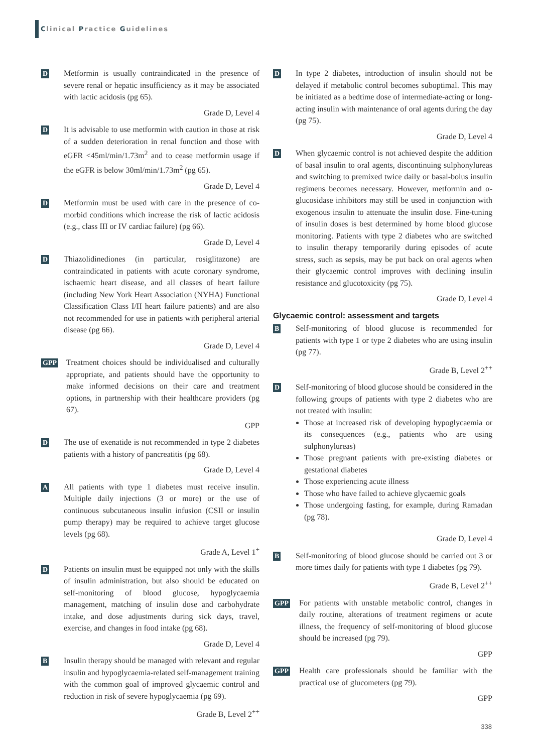Clinical Practice Guidelines
D
Metformin is usually contraindicated in the presence of severe renal or hepatic insufficiency as it may be associated with lactic acidosis (pg 65).
Grade D, Level 4
D
It is advisable to use metformin with caution in those at risk of a sudden deterioration in renal function and those with eGFR <45ml/min/1.73m<sup>2</sup> and to cease metformin usage if the eGFR is below 30ml/min/1.73m<sup>2</sup> (pg 65).
Grade D, Level 4
D
Metformin must be used with care in the presence of co-morbid conditions which increase the risk of lactic acidosis (e.g., class III or IV cardiac failure) (pg 66).
Grade D, Level 4
D
Thiazolidinediones (in particular, rosiglitazone) are contraindicated in patients with acute coronary syndrome, ischaemic heart disease, and all classes of heart failure (including New York Heart Association (NYHA) Functional Classification Class I/II heart failure patients) and are also not recommended for use in patients with peripheral arterial disease (pg 66).
Grade D, Level 4
GPP
Treatment choices should be individualised and culturally appropriate, and patients should have the opportunity to make informed decisions on their care and treatment options, in partnership with their healthcare providers (pg 67).
GPP
D
The use of exenatide is not recommended in type 2 diabetes patients with a history of pancreatitis (pg 68).
Grade D, Level 4
A
All patients with type 1 diabetes must receive insulin. Multiple daily injections (3 or more) or the use of continuous subcutaneous insulin infusion (CSII or insulin pump therapy) may be required to achieve target glucose levels (pg 68).
Grade A, Level 1<sup>+</sup>
D
Patients on insulin must be equipped not only with the skills of insulin administration, but also should be educated on self-monitoring of blood glucose, hypoglycaemia management, matching of insulin dose and carbohydrate intake, and dose adjustments during sick days, travel, exercise, and changes in food intake (pg 68).
Grade D, Level 4
B
Insulin therapy should be managed with relevant and regular insulin and hypoglycaemia-related self-management training with the common goal of improved glycaemic control and reduction in risk of severe hypoglycaemia (pg 69).
Grade B, Level 2<sup>++</sup>
D
In type 2 diabetes, introduction of insulin should not be delayed if metabolic control becomes suboptimal. This may be initiated as a bedtime dose of intermediate-acting or long-acting insulin with maintenance of oral agents during the day (pg 75).
Grade D, Level 4
D
When glycaemic control is not achieved despite the addition of basal insulin to oral agents, discontinuing sulphonylureas and switching to premixed twice daily or basal-bolus insulin regimens becomes necessary. However, metformin and α-glucosidase inhibitors may still be used in conjunction with exogenous insulin to attenuate the insulin dose. Fine-tuning of insulin doses is best determined by home blood glucose monitoring. Patients with type 2 diabetes who are switched to insulin therapy temporarily during episodes of acute stress, such as sepsis, may be put back on oral agents when their glycaemic control improves with declining insulin resistance and glucotoxicity (pg 75).
Grade D, Level 4
Glycaemic control: assessment and targets
B
Self-monitoring of blood glucose is recommended for patients with type 1 or type 2 diabetes who are using insulin (pg 77).
Grade B, Level 2<sup>++</sup>
D
Self-monitoring of blood glucose should be considered in the following groups of patients with type 2 diabetes who are not treated with insulin:
Those at increased risk of developing hypoglycaemia or its consequences (e.g., patients who are using sulphonylureas)
Those pregnant patients with pre-existing diabetes or gestational diabetes
Those experiencing acute illness
Those who have failed to achieve glycaemic goals
Those undergoing fasting, for example, during Ramadan (pg 78).
Grade D, Level 4
B
Self-monitoring of blood glucose should be carried out 3 or more times daily for patients with type 1 diabetes (pg 79).
Grade B, Level 2<sup>++</sup>
GPP
For patients with unstable metabolic control, changes in daily routine, alterations of treatment regimens or acute illness, the frequency of self-monitoring of blood glucose should be increased (pg 79).
GPP
GPP
Health care professionals should be familiar with the practical use of glucometers (pg 79).
GPP
338